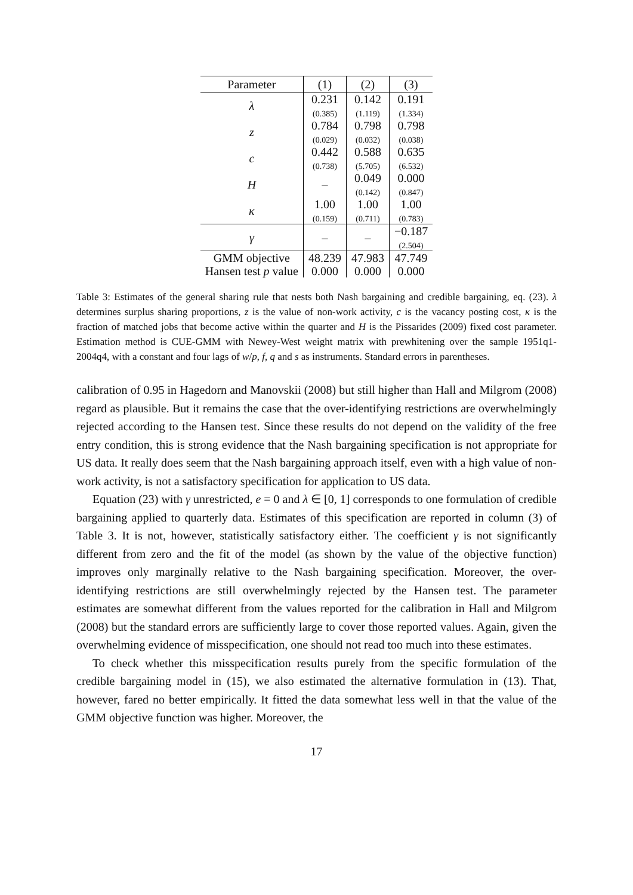| Parameter | (1) | (2) | (3) |
| --- | --- | --- | --- |
| λ | 0.231 (0.385) | 0.142 (1.119) | 0.191 (1.334) |
| z | 0.784 (0.029) | 0.798 (0.032) | 0.798 (0.038) |
| c | 0.442 (0.738) | 0.588 (5.705) | 0.635 (6.532) |
| H | – | 0.049 (0.142) | 0.000 (0.847) |
| κ | 1.00 (0.159) | 1.00 (0.711) | 1.00 (0.783) |
| γ | – | – | −0.187 (2.504) |
| GMM objective | 48.239 | 47.983 | 47.749 |
| Hansen test p value | 0.000 | 0.000 | 0.000 |
Table 3: Estimates of the general sharing rule that nests both Nash bargaining and credible bargaining, eq. (23). λ determines surplus sharing proportions, z is the value of non-work activity, c is the vacancy posting cost, κ is the fraction of matched jobs that become active within the quarter and H is the Pissarides (2009) fixed cost parameter. Estimation method is CUE-GMM with Newey-West weight matrix with prewhitening over the sample 1951q1-2004q4, with a constant and four lags of w/p, f, q and s as instruments. Standard errors in parentheses.
calibration of 0.95 in Hagedorn and Manovskii (2008) but still higher than Hall and Milgrom (2008) regard as plausible. But it remains the case that the over-identifying restrictions are overwhelmingly rejected according to the Hansen test. Since these results do not depend on the validity of the free entry condition, this is strong evidence that the Nash bargaining specification is not appropriate for US data. It really does seem that the Nash bargaining approach itself, even with a high value of non-work activity, is not a satisfactory specification for application to US data.
Equation (23) with γ unrestricted, e = 0 and λ ∈ [0, 1] corresponds to one formulation of credible bargaining applied to quarterly data. Estimates of this specification are reported in column (3) of Table 3. It is not, however, statistically satisfactory either. The coefficient γ is not significantly different from zero and the fit of the model (as shown by the value of the objective function) improves only marginally relative to the Nash bargaining specification. Moreover, the over-identifying restrictions are still overwhelmingly rejected by the Hansen test. The parameter estimates are somewhat different from the values reported for the calibration in Hall and Milgrom (2008) but the standard errors are sufficiently large to cover those reported values. Again, given the overwhelming evidence of misspecification, one should not read too much into these estimates.
To check whether this misspecification results purely from the specific formulation of the credible bargaining model in (15), we also estimated the alternative formulation in (13). That, however, fared no better empirically. It fitted the data somewhat less well in that the value of the GMM objective function was higher. Moreover, the
17